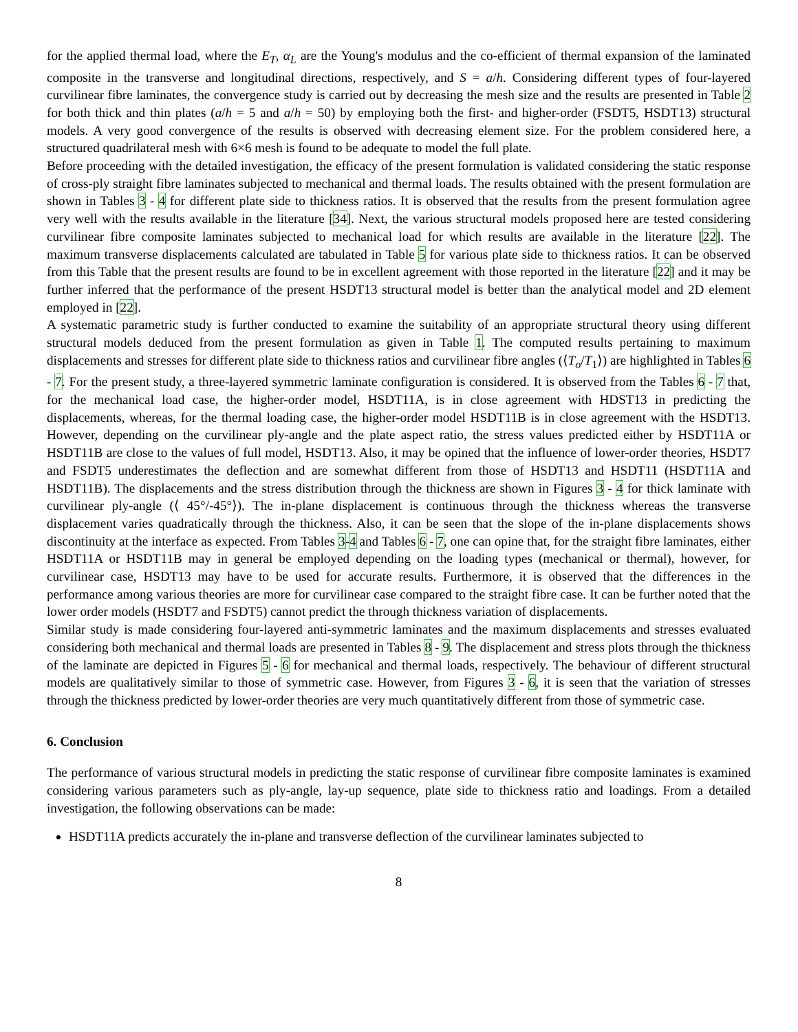for the applied thermal load, where the E<sub>T</sub>, α<sub>L</sub> are the Young's modulus and the co-efficient of thermal expansion of the laminated composite in the transverse and longitudinal directions, respectively, and S = a/h. Considering different types of four-layered curvilinear fibre laminates, the convergence study is carried out by decreasing the mesh size and the results are presented in Table 2 for both thick and thin plates (a/h = 5 and a/h = 50) by employing both the first- and higher-order (FSDT5, HSDT13) structural models. A very good convergence of the results is observed with decreasing element size. For the problem considered here, a structured quadrilateral mesh with 6×6 mesh is found to be adequate to model the full plate.
Before proceeding with the detailed investigation, the efficacy of the present formulation is validated considering the static response of cross-ply straight fibre laminates subjected to mechanical and thermal loads. The results obtained with the present formulation are shown in Tables 3 - 4 for different plate side to thickness ratios. It is observed that the results from the present formulation agree very well with the results available in the literature [34]. Next, the various structural models proposed here are tested considering curvilinear fibre composite laminates subjected to mechanical load for which results are available in the literature [22]. The maximum transverse displacements calculated are tabulated in Table 5 for various plate side to thickness ratios. It can be observed from this Table that the present results are found to be in excellent agreement with those reported in the literature [22] and it may be further inferred that the performance of the present HSDT13 structural model is better than the analytical model and 2D element employed in [22].
A systematic parametric study is further conducted to examine the suitability of an appropriate structural theory using different structural models deduced from the present formulation as given in Table 1. The computed results pertaining to maximum displacements and stresses for different plate side to thickness ratios and curvilinear fibre angles (⟨T<sub>o</sub>/T<sub>1</sub>⟩) are highlighted in Tables 6 - 7. For the present study, a three-layered symmetric laminate configuration is considered. It is observed from the Tables 6 - 7 that, for the mechanical load case, the higher-order model, HSDT11A, is in close agreement with HDST13 in predicting the displacements, whereas, for the thermal loading case, the higher-order model HSDT11B is in close agreement with the HSDT13. However, depending on the curvilinear ply-angle and the plate aspect ratio, the stress values predicted either by HSDT11A or HSDT11B are close to the values of full model, HSDT13. Also, it may be opined that the influence of lower-order theories, HSDT7 and FSDT5 underestimates the deflection and are somewhat different from those of HSDT13 and HSDT11 (HSDT11A and HSDT11B). The displacements and the stress distribution through the thickness are shown in Figures 3 - 4 for thick laminate with curvilinear ply-angle (⟨ 45°/-45°⟩). The in-plane displacement is continuous through the thickness whereas the transverse displacement varies quadratically through the thickness. Also, it can be seen that the slope of the in-plane displacements shows discontinuity at the interface as expected. From Tables 3-4 and Tables 6 - 7, one can opine that, for the straight fibre laminates, either HSDT11A or HSDT11B may in general be employed depending on the loading types (mechanical or thermal), however, for curvilinear case, HSDT13 may have to be used for accurate results. Furthermore, it is observed that the differences in the performance among various theories are more for curvilinear case compared to the straight fibre case. It can be further noted that the lower order models (HSDT7 and FSDT5) cannot predict the through thickness variation of displacements.
Similar study is made considering four-layered anti-symmetric laminates and the maximum displacements and stresses evaluated considering both mechanical and thermal loads are presented in Tables 8 - 9. The displacement and stress plots through the thickness of the laminate are depicted in Figures 5 - 6 for mechanical and thermal loads, respectively. The behaviour of different structural models are qualitatively similar to those of symmetric case. However, from Figures 3 - 6, it is seen that the variation of stresses through the thickness predicted by lower-order theories are very much quantitatively different from those of symmetric case.
6. Conclusion
The performance of various structural models in predicting the static response of curvilinear fibre composite laminates is examined considering various parameters such as ply-angle, lay-up sequence, plate side to thickness ratio and loadings. From a detailed investigation, the following observations can be made:
HSDT11A predicts accurately the in-plane and transverse deflection of the curvilinear laminates subjected to
8